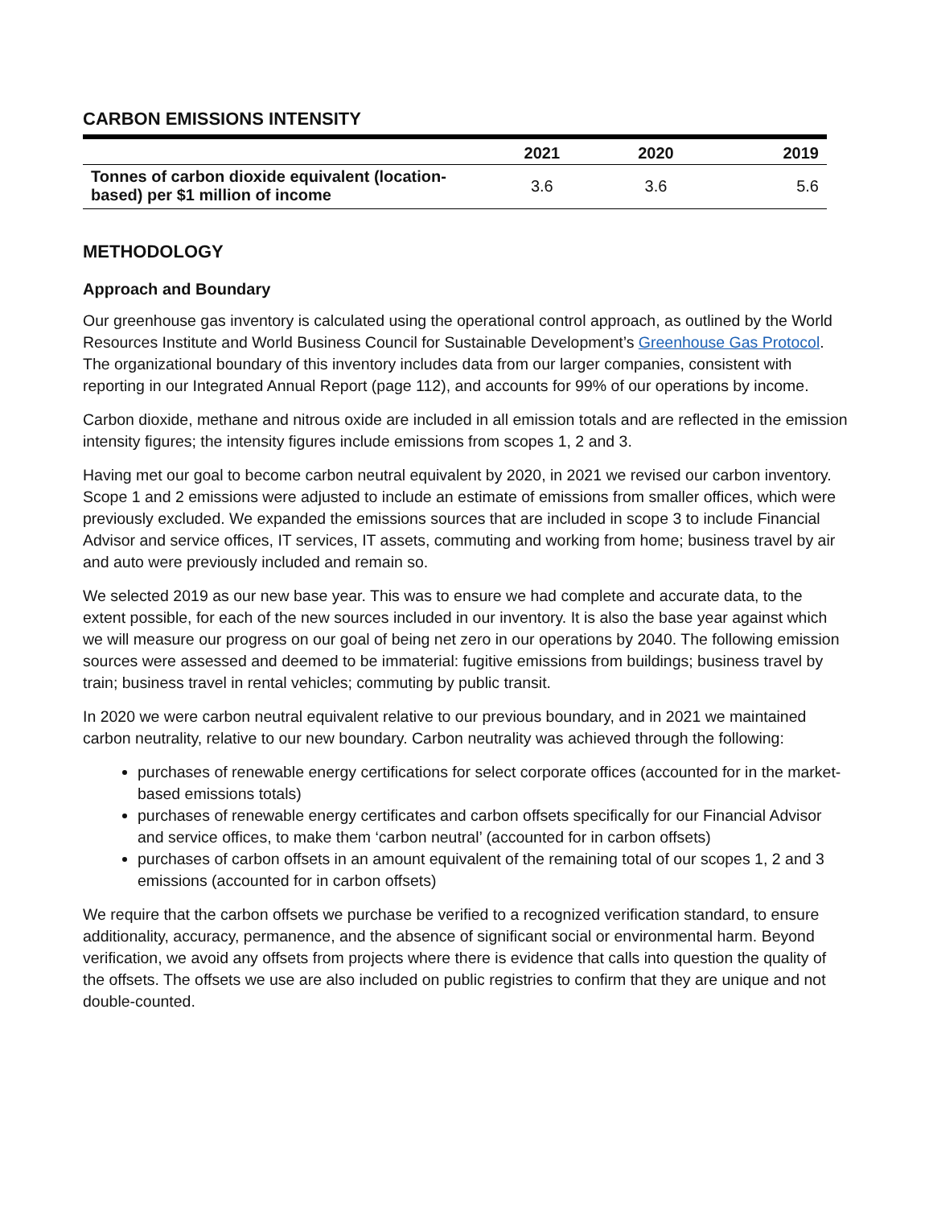CARBON EMISSIONS INTENSITY
| | 2021 | 2020 | 2019 |
| --- | --- | --- | --- |
| Tonnes of carbon dioxide equivalent (location-based) per $1 million of income | 3.6 | 3.6 | 5.6 |
METHODOLOGY
Approach and Boundary
Our greenhouse gas inventory is calculated using the operational control approach, as outlined by the World Resources Institute and World Business Council for Sustainable Development’s Greenhouse Gas Protocol. The organizational boundary of this inventory includes data from our larger companies, consistent with reporting in our Integrated Annual Report (page 112), and accounts for 99% of our operations by income.
Carbon dioxide, methane and nitrous oxide are included in all emission totals and are reflected in the emission intensity figures; the intensity figures include emissions from scopes 1, 2 and 3.
Having met our goal to become carbon neutral equivalent by 2020, in 2021 we revised our carbon inventory. Scope 1 and 2 emissions were adjusted to include an estimate of emissions from smaller offices, which were previously excluded. We expanded the emissions sources that are included in scope 3 to include Financial Advisor and service offices, IT services, IT assets, commuting and working from home; business travel by air and auto were previously included and remain so.
We selected 2019 as our new base year. This was to ensure we had complete and accurate data, to the extent possible, for each of the new sources included in our inventory. It is also the base year against which we will measure our progress on our goal of being net zero in our operations by 2040. The following emission sources were assessed and deemed to be immaterial: fugitive emissions from buildings; business travel by train; business travel in rental vehicles; commuting by public transit.
In 2020 we were carbon neutral equivalent relative to our previous boundary, and in 2021 we maintained carbon neutrality, relative to our new boundary. Carbon neutrality was achieved through the following:
purchases of renewable energy certifications for select corporate offices (accounted for in the market-based emissions totals)
purchases of renewable energy certificates and carbon offsets specifically for our Financial Advisor and service offices, to make them ‘carbon neutral’ (accounted for in carbon offsets)
purchases of carbon offsets in an amount equivalent of the remaining total of our scopes 1, 2 and 3 emissions (accounted for in carbon offsets)
We require that the carbon offsets we purchase be verified to a recognized verification standard, to ensure additionality, accuracy, permanence, and the absence of significant social or environmental harm. Beyond verification, we avoid any offsets from projects where there is evidence that calls into question the quality of the offsets. The offsets we use are also included on public registries to confirm that they are unique and not double-counted.